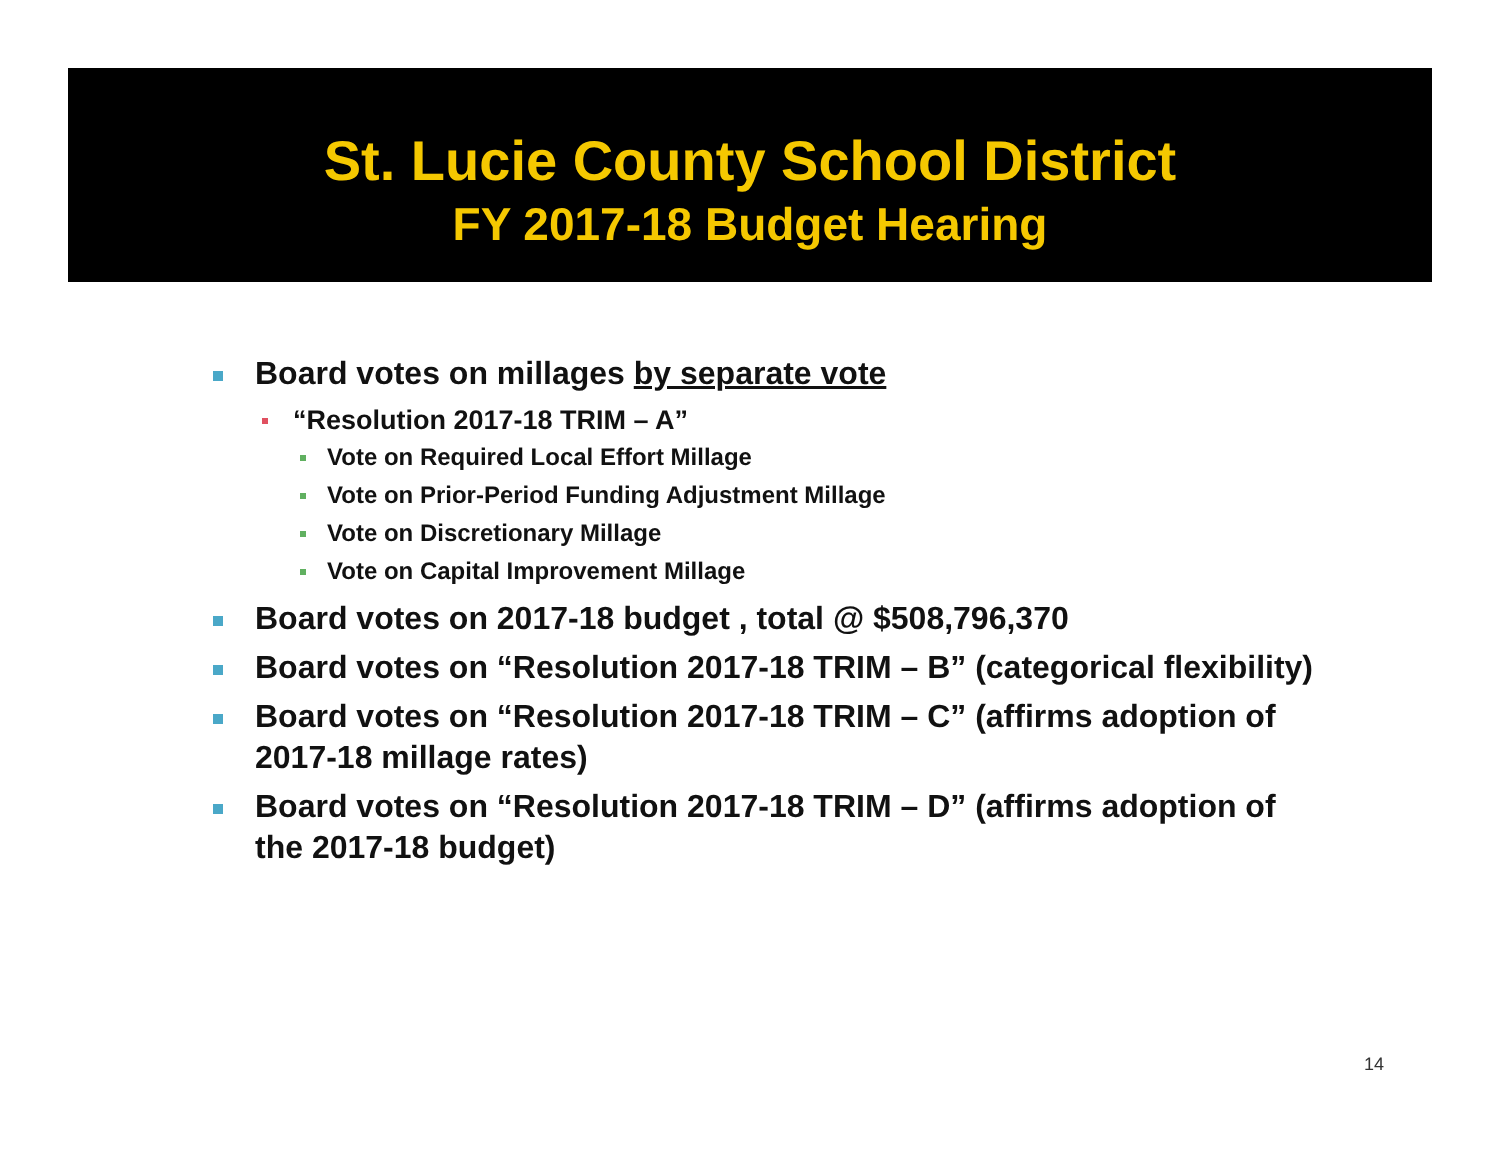St. Lucie County School District
FY 2017-18 Budget Hearing
Board votes on millages by separate vote
“Resolution 2017-18 TRIM – A”
Vote on Required Local Effort Millage
Vote on Prior-Period Funding Adjustment Millage
Vote on Discretionary Millage
Vote on Capital Improvement Millage
Board votes on 2017-18 budget , total @ $508,796,370
Board votes on “Resolution 2017-18 TRIM – B” (categorical flexibility)
Board votes on “Resolution 2017-18 TRIM – C” (affirms adoption of 2017-18 millage rates)
Board votes on “Resolution 2017-18 TRIM – D” (affirms adoption of the 2017-18 budget)
14